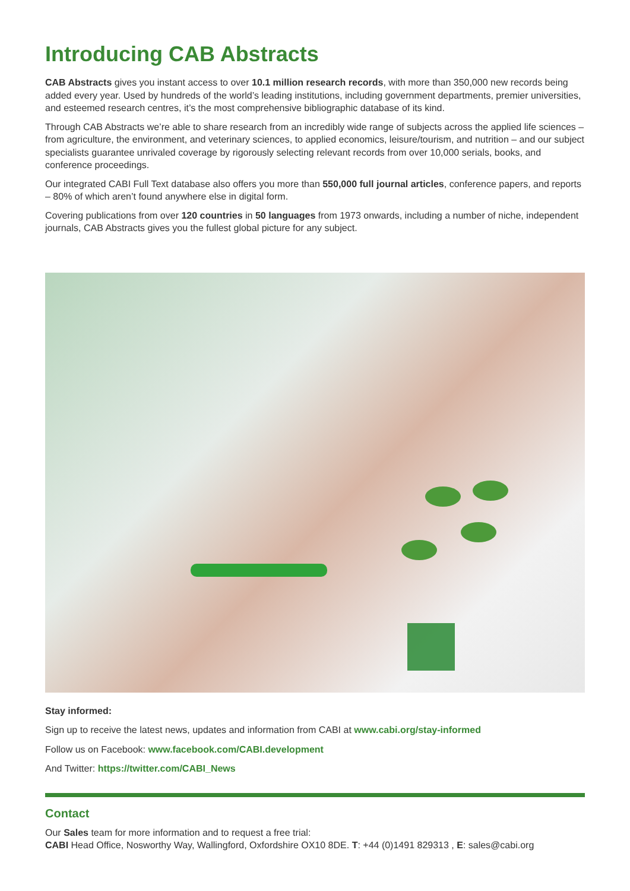Introducing CAB Abstracts
CAB Abstracts gives you instant access to over 10.1 million research records, with more than 350,000 new records being added every year. Used by hundreds of the world’s leading institutions, including government departments, premier universities, and esteemed research centres, it’s the most comprehensive bibliographic database of its kind.
Through CAB Abstracts we’re able to share research from an incredibly wide range of subjects across the applied life sciences – from agriculture, the environment, and veterinary sciences, to applied economics, leisure/tourism, and nutrition – and our subject specialists guarantee unrivaled coverage by rigorously selecting relevant records from over 10,000 serials, books, and conference proceedings.
Our integrated CABI Full Text database also offers you more than 550,000 full journal articles, conference papers, and reports – 80% of which aren’t found anywhere else in digital form.
Covering publications from over 120 countries in 50 languages from 1973 onwards, including a number of niche, independent journals, CAB Abstracts gives you the fullest global picture for any subject.
Stay informed:
Sign up to receive the latest news, updates and information from CABI at www.cabi.org/stay-informed
Follow us on Facebook: www.facebook.com/CABI.development
And Twitter: https://twitter.com/CABI_News
Contact
Our Sales team for more information and to request a free trial:
CABI Head Office, Nosworthy Way, Wallingford, Oxfordshire OX10 8DE. T: +44 (0)1491 829313 , E: sales@cabi.org